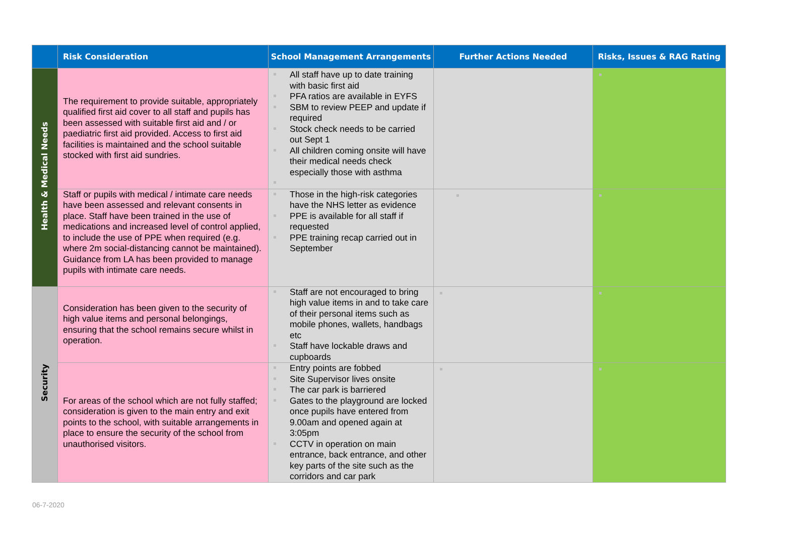| | Risk Consideration | School Management Arrangements | Further Actions Needed | Risks, Issues & RAG Rating |
| --- | --- | --- | --- | --- |
| Health & Medical Needs | The requirement to provide suitable, appropriately qualified first aid cover to all staff and pupils has been assessed with suitable first aid and / or paediatric first aid provided. Access to first aid facilities is maintained and the school suitable stocked with first aid sundries. | All staff have up to date training with basic first aid PFA ratios are available in EYFS SBM to review PEEP and update if required Stock check needs to be carried out Sept 1 All children coming onsite will have their medical needs check especially those with asthma | | |
| | Staff or pupils with medical / intimate care needs have been assessed and relevant consents in place. Staff have been trained in the use of medications and increased level of control applied, to include the use of PPE when required (e.g. where 2m social-distancing cannot be maintained). Guidance from LA has been provided to manage pupils with intimate care needs. | Those in the high-risk categories have the NHS letter as evidence PPE is available for all staff if requested PPE training recap carried out in September | | |
| Security | Consideration has been given to the security of high value items and personal belongings, ensuring that the school remains secure whilst in operation. | Staff are not encouraged to bring high value items in and to take care of their personal items such as mobile phones, wallets, handbags etc Staff have lockable draws and cupboards | | |
| | For areas of the school which are not fully staffed; consideration is given to the main entry and exit points to the school, with suitable arrangements in place to ensure the security of the school from unauthorised visitors. | Entry points are fobbed Site Supervisor lives onsite The car park is barriered Gates to the playground are locked once pupils have entered from 9.00am and opened again at 3:05pm CCTV in operation on main entrance, back entrance, and other key parts of the site such as the corridors and car park | | |
06-7-2020